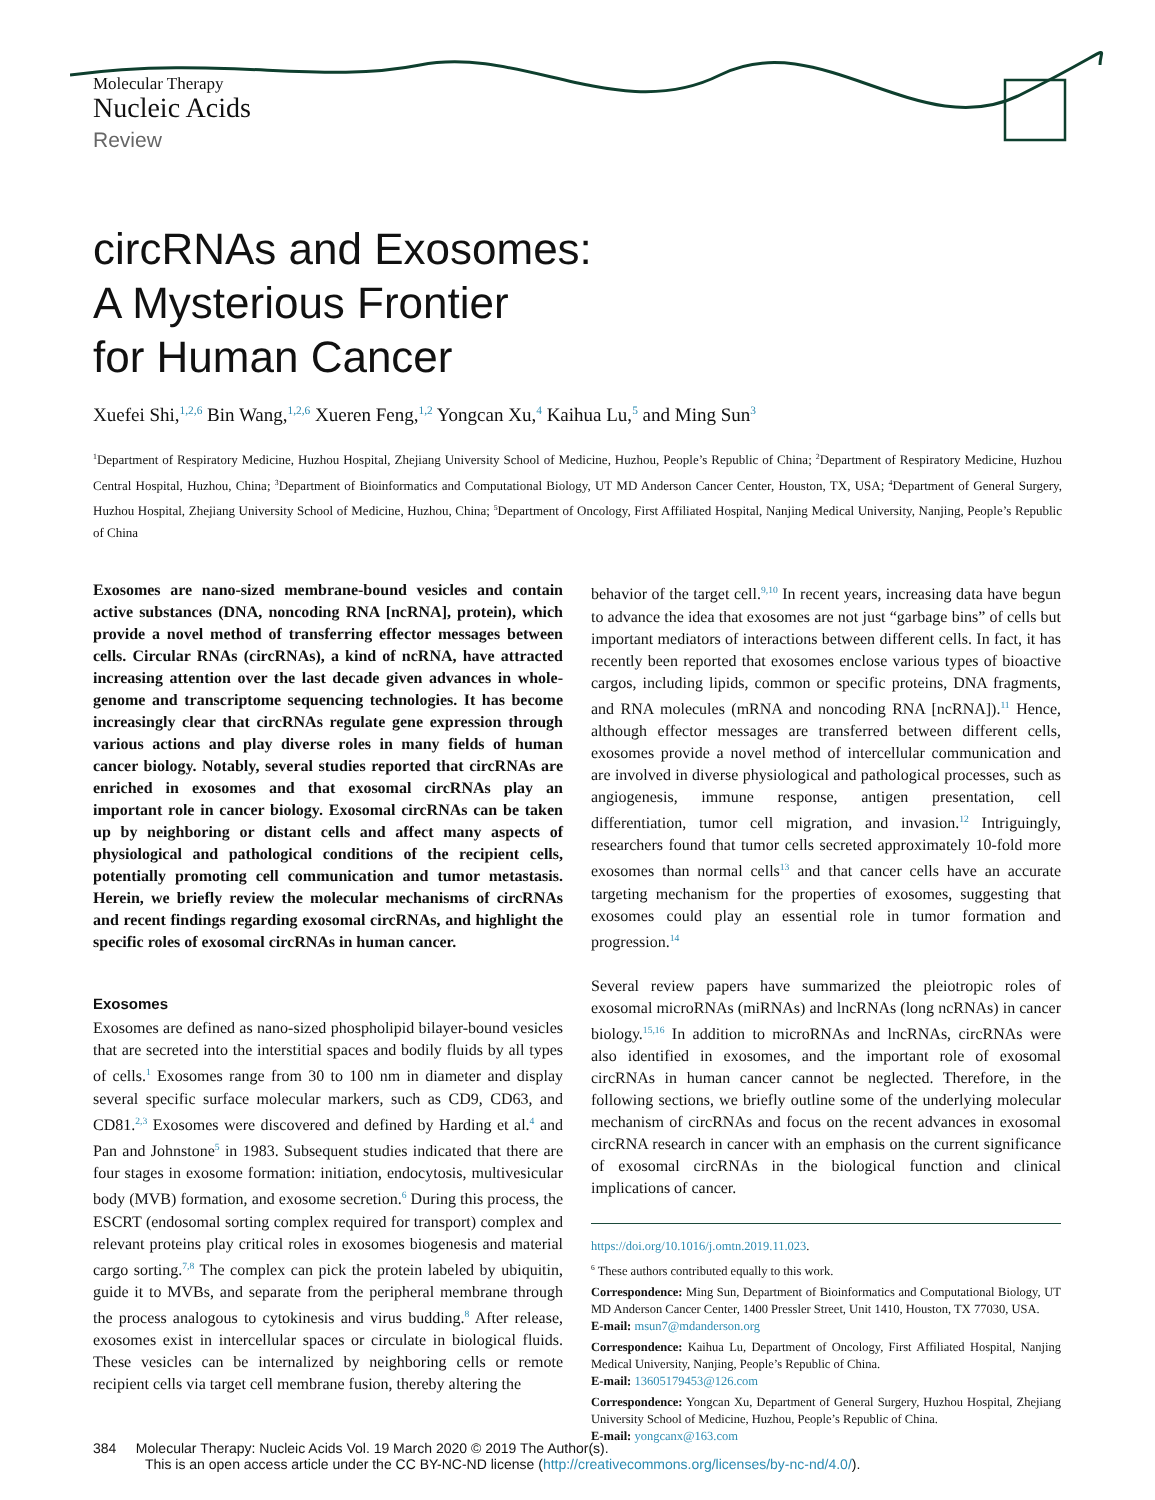Molecular Therapy
Nucleic Acids
Review
circRNAs and Exosomes:
A Mysterious Frontier
for Human Cancer
Xuefei Shi,<sup>1,2,6</sup> Bin Wang,<sup>1,2,6</sup> Xueren Feng,<sup>1,2</sup> Yongcan Xu,<sup>4</sup> Kaihua Lu,<sup>5</sup> and Ming Sun<sup>3</sup>
<sup>1</sup> Department of Respiratory Medicine, Huzhou Hospital, Zhejiang University School of Medicine, Huzhou, People’s Republic of China; <sup>2</sup>Department of Respiratory Medicine, Huzhou Central Hospital, Huzhou, China; <sup>3</sup>Department of Bioinformatics and Computational Biology, UT MD Anderson Cancer Center, Houston, TX, USA; <sup>4</sup>Department of General Surgery, Huzhou Hospital, Zhejiang University School of Medicine, Huzhou, China; <sup>5</sup>Department of Oncology, First Affiliated Hospital, Nanjing Medical University, Nanjing, People’s Republic of China
Exosomes are nano-sized membrane-bound vesicles and contain active substances (DNA, noncoding RNA [ncRNA], protein), which provide a novel method of transferring effector messages between cells. Circular RNAs (circRNAs), a kind of ncRNA, have attracted increasing attention over the last decade given advances in whole-genome and transcriptome sequencing technologies. It has become increasingly clear that circRNAs regulate gene expression through various actions and play diverse roles in many fields of human cancer biology. Notably, several studies reported that circRNAs are enriched in exosomes and that exosomal circRNAs play an important role in cancer biology. Exosomal circRNAs can be taken up by neighboring or distant cells and affect many aspects of physiological and pathological conditions of the recipient cells, potentially promoting cell communication and tumor metastasis. Herein, we briefly review the molecular mechanisms of circRNAs and recent findings regarding exosomal circRNAs, and highlight the specific roles of exosomal circRNAs in human cancer.
Exosomes
Exosomes are defined as nano-sized phospholipid bilayer-bound vesicles that are secreted into the interstitial spaces and bodily fluids by all types of cells.<sup>1</sup> Exosomes range from 30 to 100 nm in diameter and display several specific surface molecular markers, such as CD9, CD63, and CD81.<sup>2,3</sup> Exosomes were discovered and defined by Harding et al.<sup>4</sup> and Pan and Johnstone<sup>5</sup> in 1983. Subsequent studies indicated that there are four stages in exosome formation: initiation, endocytosis, multivesicular body (MVB) formation, and exosome secretion.<sup>6</sup> During this process, the ESCRT (endosomal sorting complex required for transport) complex and relevant proteins play critical roles in exosomes biogenesis and material cargo sorting.<sup>7,8</sup> The complex can pick the protein labeled by ubiquitin, guide it to MVBs, and separate from the peripheral membrane through the process analogous to cytokinesis and virus budding.<sup>8</sup> After release, exosomes exist in intercellular spaces or circulate in biological fluids. These vesicles can be internalized by neighboring cells or remote recipient cells via target cell membrane fusion, thereby altering the
behavior of the target cell.<sup>9,10</sup> In recent years, increasing data have begun to advance the idea that exosomes are not just “garbage bins” of cells but important mediators of interactions between different cells. In fact, it has recently been reported that exosomes enclose various types of bioactive cargos, including lipids, common or specific proteins, DNA fragments, and RNA molecules (mRNA and noncoding RNA [ncRNA]).<sup>11</sup> Hence, although effector messages are transferred between different cells, exosomes provide a novel method of intercellular communication and are involved in diverse physiological and pathological processes, such as angiogenesis, immune response, antigen presentation, cell differentiation, tumor cell migration, and invasion.<sup>12</sup> Intriguingly, researchers found that tumor cells secreted approximately 10-fold more exosomes than normal cells<sup>13</sup> and that cancer cells have an accurate targeting mechanism for the properties of exosomes, suggesting that exosomes could play an essential role in tumor formation and progression.<sup>14</sup>
Several review papers have summarized the pleiotropic roles of exosomal microRNAs (miRNAs) and lncRNAs (long ncRNAs) in cancer biology.<sup>15,16</sup> In addition to microRNAs and lncRNAs, circRNAs were also identified in exosomes, and the important role of exosomal circRNAs in human cancer cannot be neglected. Therefore, in the following sections, we briefly outline some of the underlying molecular mechanism of circRNAs and focus on the recent advances in exosomal circRNA research in cancer with an emphasis on the current significance of exosomal circRNAs in the biological function and clinical implications of cancer.
https://doi.org/10.1016/j.omtn.2019.11.023.
<sup>6</sup> These authors contributed equally to this work.
Correspondence: Ming Sun, Department of Bioinformatics and Computational Biology, UT MD Anderson Cancer Center, 1400 Pressler Street, Unit 1410, Houston, TX 77030, USA.
E-mail: msun7@mdanderson.org
Correspondence: Kaihua Lu, Department of Oncology, First Affiliated Hospital, Nanjing Medical University, Nanjing, People’s Republic of China.
E-mail: 13605179453@126.com
Correspondence: Yongcan Xu, Department of General Surgery, Huzhou Hospital, Zhejiang University School of Medicine, Huzhou, People’s Republic of China.
E-mail: yongcanx@163.com
384 Molecular Therapy: Nucleic Acids Vol. 19 March 2020 © 2019 The Author(s).
This is an open access article under the CC BY-NC-ND license (http://creativecommons.org/licenses/by-nc-nd/4.0/).